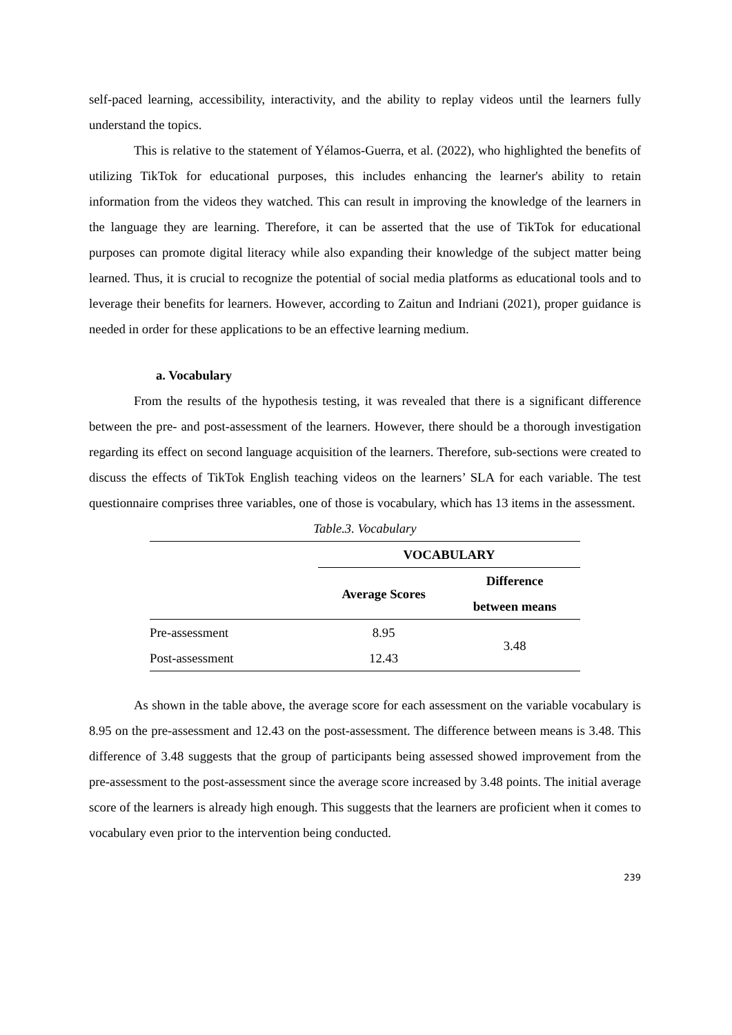self-paced learning, accessibility, interactivity, and the ability to replay videos until the learners fully understand the topics.
This is relative to the statement of Yélamos-Guerra, et al. (2022), who highlighted the benefits of utilizing TikTok for educational purposes, this includes enhancing the learner's ability to retain information from the videos they watched. This can result in improving the knowledge of the learners in the language they are learning. Therefore, it can be asserted that the use of TikTok for educational purposes can promote digital literacy while also expanding their knowledge of the subject matter being learned. Thus, it is crucial to recognize the potential of social media platforms as educational tools and to leverage their benefits for learners. However, according to Zaitun and Indriani (2021), proper guidance is needed in order for these applications to be an effective learning medium.
a. Vocabulary
From the results of the hypothesis testing, it was revealed that there is a significant difference between the pre- and post-assessment of the learners. However, there should be a thorough investigation regarding its effect on second language acquisition of the learners. Therefore, sub-sections were created to discuss the effects of TikTok English teaching videos on the learners’ SLA for each variable. The test questionnaire comprises three variables, one of those is vocabulary, which has 13 items in the assessment.
Table.3. Vocabulary
| | VOCABULARY | |
| --- | --- | --- |
| | Average Scores | Difference between means |
| Pre-assessment | 8.95 | 3.48 |
| Post-assessment | 12.43 | |
As shown in the table above, the average score for each assessment on the variable vocabulary is 8.95 on the pre-assessment and 12.43 on the post-assessment. The difference between means is 3.48. This difference of 3.48 suggests that the group of participants being assessed showed improvement from the pre-assessment to the post-assessment since the average score increased by 3.48 points. The initial average score of the learners is already high enough. This suggests that the learners are proficient when it comes to vocabulary even prior to the intervention being conducted.
239